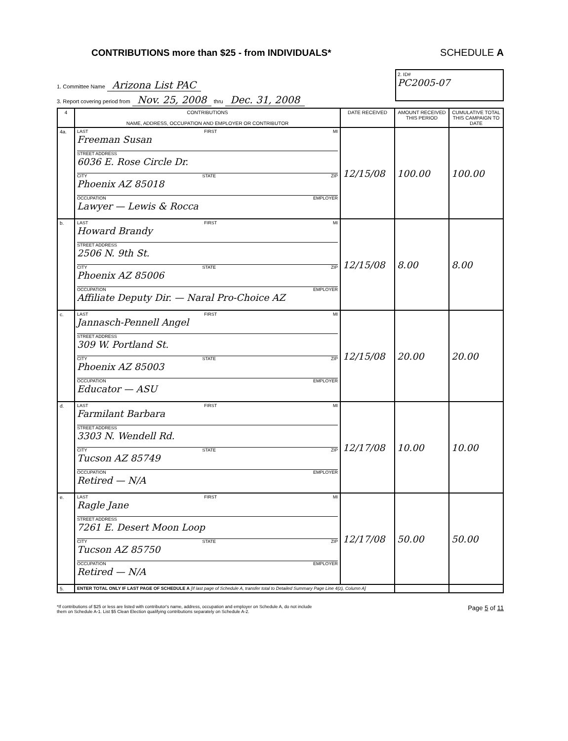CONTRIBUTIONS more than $25 - from INDIVIDUALS*
SCHEDULE A
1. Committee Name Arizona List PAC
3. Report covering period from Nov. 25, 2008 thru Dec. 31, 2008
2. ID#
PC2005-07
| 4 | CONTRIBUTIONS NAME, ADDRESS, OCCUPATION AND EMPLOYER OR CONTRIBUTOR | DATE RECEIVED | AMOUNT RECEIVED THIS PERIOD | CUMULATIVE TOTAL THIS CAMPAIGN TO DATE |
| --- | --- | --- | --- | --- |
| 4a. | LAST FIRST MI Freeman Susan STREET ADDRESS 6036 E. Rose Circle Dr. CITY STATE ZIP Phoenix AZ 85018 OCCUPATION EMPLOYER Lawyer — Lewis & Rocca | 12/15/08 | 100.00 | 100.00 |
| b. | LAST FIRST MI Howard Brandy STREET ADDRESS 2506 N. 9th St. CITY STATE ZIP Phoenix AZ 85006 OCCUPATION EMPLOYER Affiliate Deputy Dir. — Naral Pro-Choice AZ | 12/15/08 | 8.00 | 8.00 |
| c. | LAST FIRST MI Jannasch-Pennell Angel STREET ADDRESS 309 W. Portland St. CITY STATE ZIP Phoenix AZ 85003 OCCUPATION EMPLOYER Educator — ASU | 12/15/08 | 20.00 | 20.00 |
| d. | LAST FIRST MI Farmilant Barbara STREET ADDRESS 3303 N. Wendell Rd. CITY STATE ZIP Tucson AZ 85749 OCCUPATION EMPLOYER Retired — N/A | 12/17/08 | 10.00 | 10.00 |
| e. | LAST FIRST MI Ragle Jane STREET ADDRESS 7261 E. Desert Moon Loop CITY STATE ZIP Tucson AZ 85750 OCCUPATION EMPLOYER Retired — N/A | 12/17/08 | 50.00 | 50.00 |
| 5. | ENTER TOTAL ONLY IF LAST PAGE OF SCHEDULE A [If last page of Schedule A, transfer total to Detailed Summary Page Line 4(z), Column A] | | | |
*If contributions of $25 or less are listed with contributor's name, address, occupation and employer on Schedule A, do not include
them on Schedule A-1. List $5 Clean Election qualifying contributions separately on Schedule A-2.
Page 5 of 11